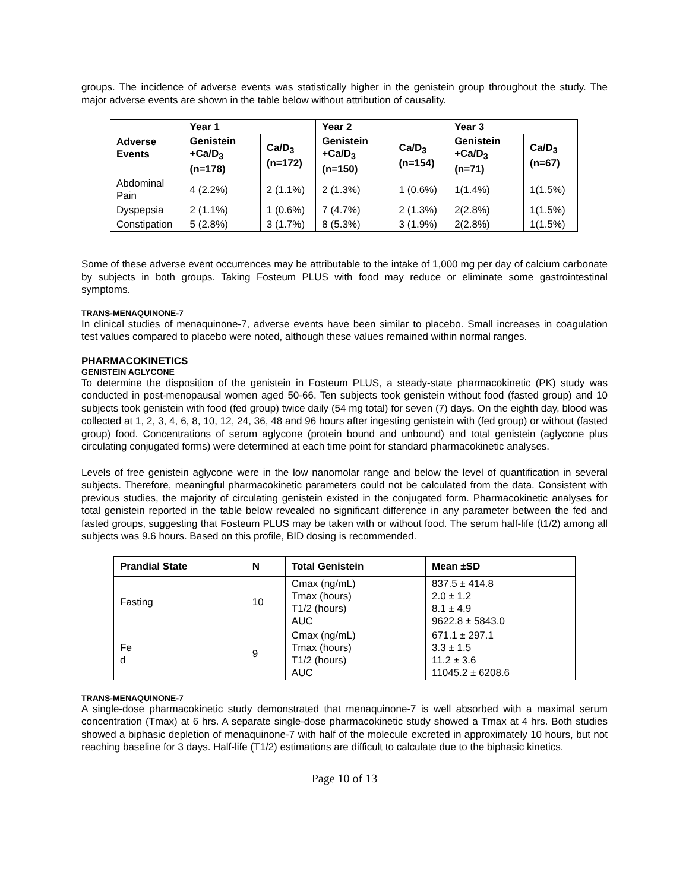groups. The incidence of adverse events was statistically higher in the genistein group throughout the study. The major adverse events are shown in the table below without attribution of causality.
| Adverse Events | Year 1 | | Year 2 | | Year 3 | |
| --- | --- | --- | --- | --- | --- | --- |
| | Genistein +Ca/D<sub>3</sub> (n=178) | Ca/D<sub>3</sub> (n=172) | Genistein +Ca/D<sub>3</sub> (n=150) | Ca/D<sub>3</sub> (n=154) | Genistein +Ca/D<sub>3</sub> (n=71) | Ca/D<sub>3</sub> (n=67) |
| Abdominal Pain | 4 (2.2%) | 2 (1.1%) | 2 (1.3%) | 1 (0.6%) | 1(1.4%) | 1(1.5%) |
| Dyspepsia | 2 (1.1%) | 1 (0.6%) | 7 (4.7%) | 2 (1.3%) | 2(2.8%) | 1(1.5%) |
| Constipation | 5 (2.8%) | 3 (1.7%) | 8 (5.3%) | 3 (1.9%) | 2(2.8%) | 1(1.5%) |
Some of these adverse event occurrences may be attributable to the intake of 1,000 mg per day of calcium carbonate by subjects in both groups. Taking Fosteum PLUS with food may reduce or eliminate some gastrointestinal symptoms.
TRANS-MENAQUINONE-7
In clinical studies of menaquinone-7, adverse events have been similar to placebo. Small increases in coagulation test values compared to placebo were noted, although these values remained within normal ranges.
PHARMACOKINETICS
GENISTEIN AGLYCONE
To determine the disposition of the genistein in Fosteum PLUS, a steady-state pharmacokinetic (PK) study was conducted in post-menopausal women aged 50-66. Ten subjects took genistein without food (fasted group) and 10 subjects took genistein with food (fed group) twice daily (54 mg total) for seven (7) days. On the eighth day, blood was collected at 1, 2, 3, 4, 6, 8, 10, 12, 24, 36, 48 and 96 hours after ingesting genistein with (fed group) or without (fasted group) food. Concentrations of serum aglycone (protein bound and unbound) and total genistein (aglycone plus circulating conjugated forms) were determined at each time point for standard pharmacokinetic analyses.
Levels of free genistein aglycone were in the low nanomolar range and below the level of quantification in several subjects. Therefore, meaningful pharmacokinetic parameters could not be calculated from the data. Consistent with previous studies, the majority of circulating genistein existed in the conjugated form. Pharmacokinetic analyses for total genistein reported in the table below revealed no significant difference in any parameter between the fed and fasted groups, suggesting that Fosteum PLUS may be taken with or without food. The serum half-life (t1/2) among all subjects was 9.6 hours. Based on this profile, BID dosing is recommended.
| Prandial State | N | Total Genistein | Mean ±SD |
| --- | --- | --- | --- |
| Fasting | 10 | Cmax (ng/mL) Tmax (hours) T1/2 (hours) AUC | 837.5 ± 414.8 2.0 ± 1.2 8.1 ± 4.9 9622.8 ± 5843.0 |
| Fe d | 9 | Cmax (ng/mL) Tmax (hours) T1/2 (hours) AUC | 671.1 ± 297.1 3.3 ± 1.5 11.2 ± 3.6 11045.2 ± 6208.6 |
TRANS-MENAQUINONE-7
A single-dose pharmacokinetic study demonstrated that menaquinone-7 is well absorbed with a maximal serum concentration (Tmax) at 6 hrs. A separate single-dose pharmacokinetic study showed a Tmax at 4 hrs. Both studies showed a biphasic depletion of menaquinone-7 with half of the molecule excreted in approximately 10 hours, but not reaching baseline for 3 days. Half-life (T1/2) estimations are difficult to calculate due to the biphasic kinetics.
Page 10 of 13